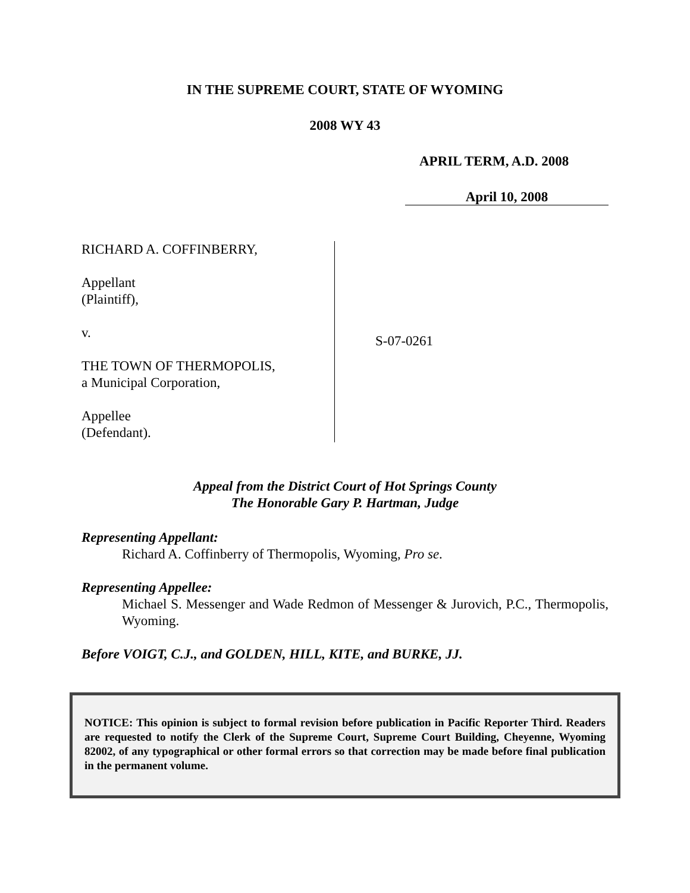IN THE SUPREME COURT, STATE OF WYOMING
2008 WY 43
APRIL TERM, A.D. 2008
April 10, 2008
RICHARD A. COFFINBERRY,
Appellant
(Plaintiff),
v.
THE TOWN OF THERMOPOLIS,
a Municipal Corporation,
Appellee
(Defendant).
S-07-0261
Appeal from the District Court of Hot Springs County
The Honorable Gary P. Hartman, Judge
Representing Appellant:
Richard A. Coffinberry of Thermopolis, Wyoming, Pro se.
Representing Appellee:
Michael S. Messenger and Wade Redmon of Messenger & Jurovich, P.C., Thermopolis, Wyoming.
Before VOIGT, C.J., and GOLDEN, HILL, KITE, and BURKE, JJ.
NOTICE: This opinion is subject to formal revision before publication in Pacific Reporter Third. Readers are requested to notify the Clerk of the Supreme Court, Supreme Court Building, Cheyenne, Wyoming 82002, of any typographical or other formal errors so that correction may be made before final publication in the permanent volume.